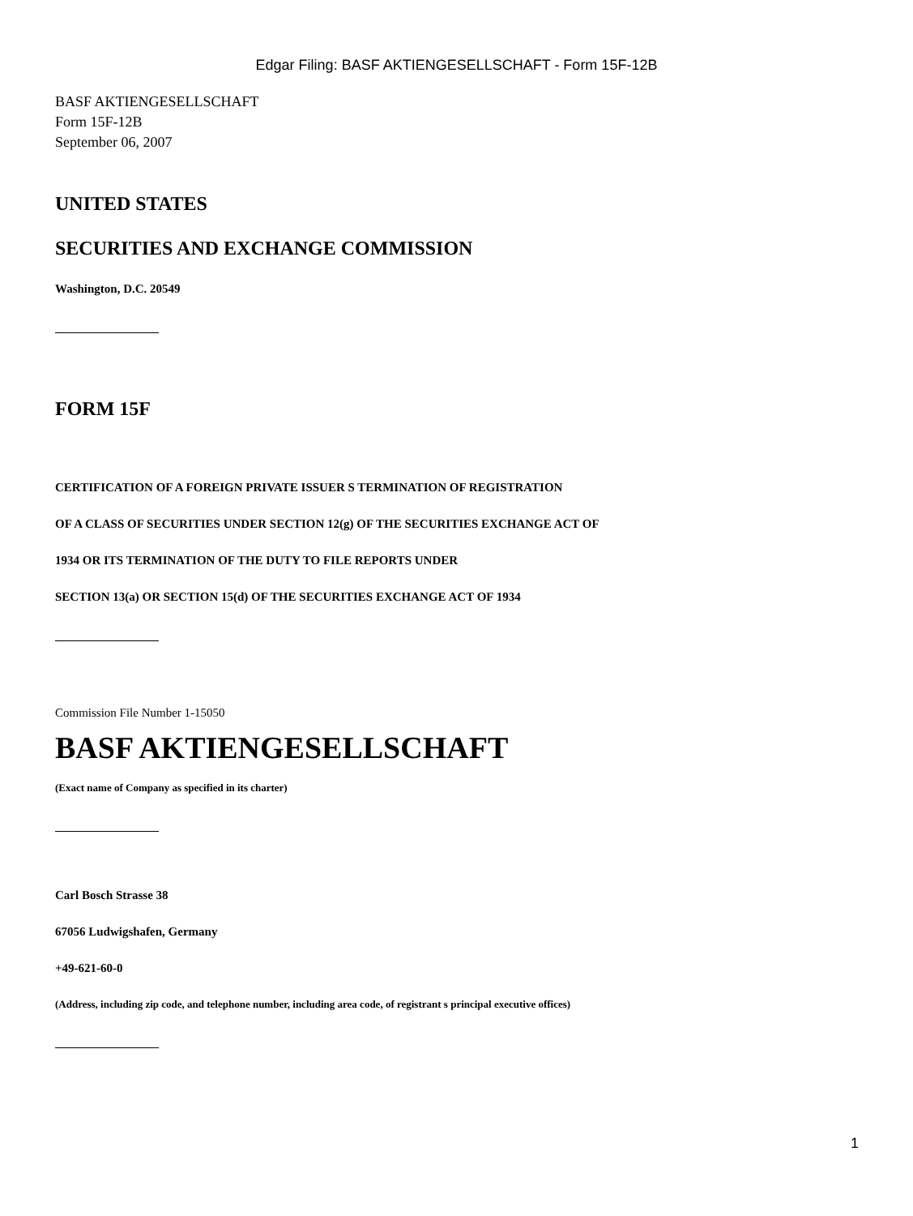Edgar Filing: BASF AKTIENGESELLSCHAFT - Form 15F-12B
BASF AKTIENGESELLSCHAFT
Form 15F-12B
September 06, 2007
UNITED STATES
SECURITIES AND EXCHANGE COMMISSION
Washington, D.C. 20549
FORM 15F
CERTIFICATION OF A FOREIGN PRIVATE ISSUER S TERMINATION OF REGISTRATION
OF A CLASS OF SECURITIES UNDER SECTION 12(g) OF THE SECURITIES EXCHANGE ACT OF
1934 OR ITS TERMINATION OF THE DUTY TO FILE REPORTS UNDER
SECTION 13(a) OR SECTION 15(d) OF THE SECURITIES EXCHANGE ACT OF 1934
Commission File Number 1-15050
BASF AKTIENGESELLSCHAFT
(Exact name of Company as specified in its charter)
Carl Bosch Strasse 38
67056 Ludwigshafen, Germany
+49-621-60-0
(Address, including zip code, and telephone number, including area code, of registrant s principal executive offices)
1